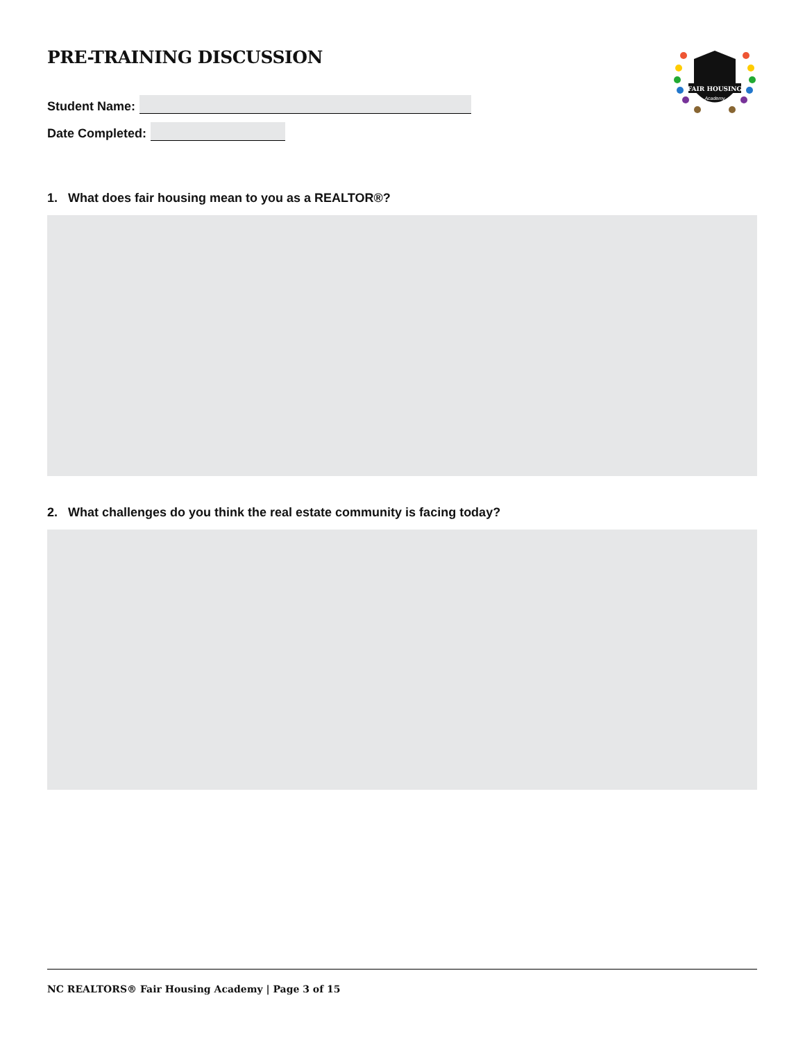PRE-TRAINING DISCUSSION
FAIR HOUSING
Academy
Student Name:
Date Completed:
1. What does fair housing mean to you as a REALTOR®?
2. What challenges do you think the real estate community is facing today?
NC REALTORS® Fair Housing Academy | Page 3 of 15